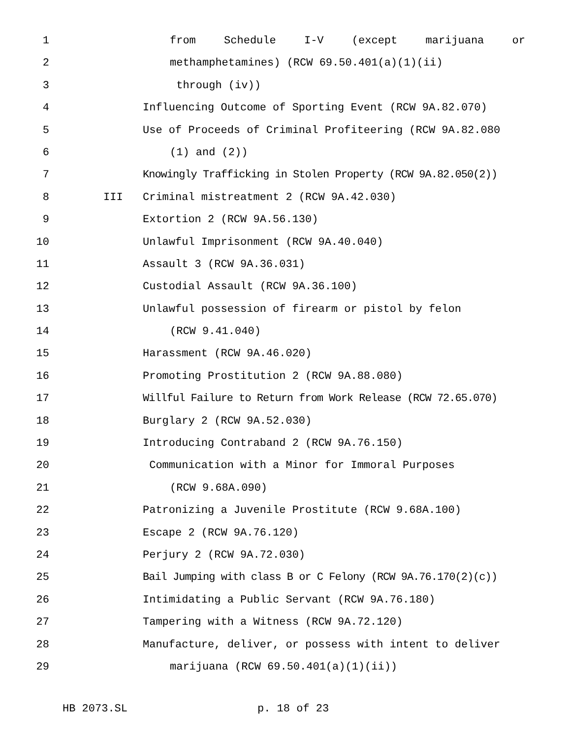1 from Schedule I-V (except marijuana or
2 methamphetamines) (RCW 69.50.401(a)(1)(ii)
3 through (iv))
4 Influencing Outcome of Sporting Event (RCW 9A.82.070)
5 Use of Proceeds of Criminal Profiteering (RCW 9A.82.080
6 (1) and (2))
7 Knowingly Trafficking in Stolen Property (RCW 9A.82.050(2))
8 III Criminal mistreatment 2 (RCW 9A.42.030)
9 Extortion 2 (RCW 9A.56.130)
10 Unlawful Imprisonment (RCW 9A.40.040)
11 Assault 3 (RCW 9A.36.031)
12 Custodial Assault (RCW 9A.36.100)
13 Unlawful possession of firearm or pistol by felon
14 (RCW 9.41.040)
15 Harassment (RCW 9A.46.020)
16 Promoting Prostitution 2 (RCW 9A.88.080)
17 Willful Failure to Return from Work Release (RCW 72.65.070)
18 Burglary 2 (RCW 9A.52.030)
19 Introducing Contraband 2 (RCW 9A.76.150)
20 Communication with a Minor for Immoral Purposes
21 (RCW 9.68A.090)
22 Patronizing a Juvenile Prostitute (RCW 9.68A.100)
23 Escape 2 (RCW 9A.76.120)
24 Perjury 2 (RCW 9A.72.030)
25 Bail Jumping with class B or C Felony (RCW 9A.76.170(2)(c))
26 Intimidating a Public Servant (RCW 9A.76.180)
27 Tampering with a Witness (RCW 9A.72.120)
28 Manufacture, deliver, or possess with intent to deliver
29 marijuana (RCW 69.50.401(a)(1)(ii))
HB 2073.SL p. 18 of 23